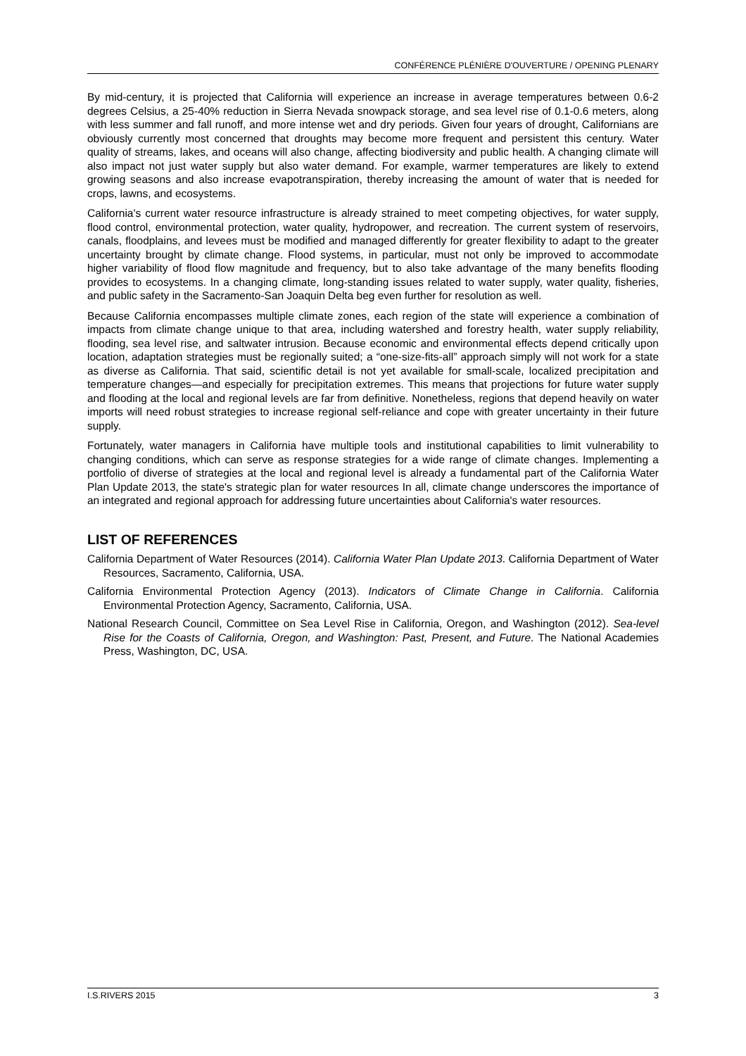CONFÉRENCE PLÉNIÈRE D'OUVERTURE / OPENING PLENARY
By mid-century, it is projected that California will experience an increase in average temperatures between 0.6-2 degrees Celsius, a 25-40% reduction in Sierra Nevada snowpack storage, and sea level rise of 0.1-0.6 meters, along with less summer and fall runoff, and more intense wet and dry periods. Given four years of drought, Californians are obviously currently most concerned that droughts may become more frequent and persistent this century. Water quality of streams, lakes, and oceans will also change, affecting biodiversity and public health. A changing climate will also impact not just water supply but also water demand. For example, warmer temperatures are likely to extend growing seasons and also increase evapotranspiration, thereby increasing the amount of water that is needed for crops, lawns, and ecosystems.
California's current water resource infrastructure is already strained to meet competing objectives, for water supply, flood control, environmental protection, water quality, hydropower, and recreation. The current system of reservoirs, canals, floodplains, and levees must be modified and managed differently for greater flexibility to adapt to the greater uncertainty brought by climate change. Flood systems, in particular, must not only be improved to accommodate higher variability of flood flow magnitude and frequency, but to also take advantage of the many benefits flooding provides to ecosystems. In a changing climate, long-standing issues related to water supply, water quality, fisheries, and public safety in the Sacramento-San Joaquin Delta beg even further for resolution as well.
Because California encompasses multiple climate zones, each region of the state will experience a combination of impacts from climate change unique to that area, including watershed and forestry health, water supply reliability, flooding, sea level rise, and saltwater intrusion. Because economic and environmental effects depend critically upon location, adaptation strategies must be regionally suited; a “one-size-fits-all” approach simply will not work for a state as diverse as California. That said, scientific detail is not yet available for small-scale, localized precipitation and temperature changes—and especially for precipitation extremes. This means that projections for future water supply and flooding at the local and regional levels are far from definitive. Nonetheless, regions that depend heavily on water imports will need robust strategies to increase regional self-reliance and cope with greater uncertainty in their future supply.
Fortunately, water managers in California have multiple tools and institutional capabilities to limit vulnerability to changing conditions, which can serve as response strategies for a wide range of climate changes. Implementing a portfolio of diverse of strategies at the local and regional level is already a fundamental part of the California Water Plan Update 2013, the state's strategic plan for water resources In all, climate change underscores the importance of an integrated and regional approach for addressing future uncertainties about California's water resources.
LIST OF REFERENCES
California Department of Water Resources (2014). California Water Plan Update 2013. California Department of Water Resources, Sacramento, California, USA.
California Environmental Protection Agency (2013). Indicators of Climate Change in California. California Environmental Protection Agency, Sacramento, California, USA.
National Research Council, Committee on Sea Level Rise in California, Oregon, and Washington (2012). Sea-level Rise for the Coasts of California, Oregon, and Washington: Past, Present, and Future. The National Academies Press, Washington, DC, USA.
I.S.RIVERS 2015 3